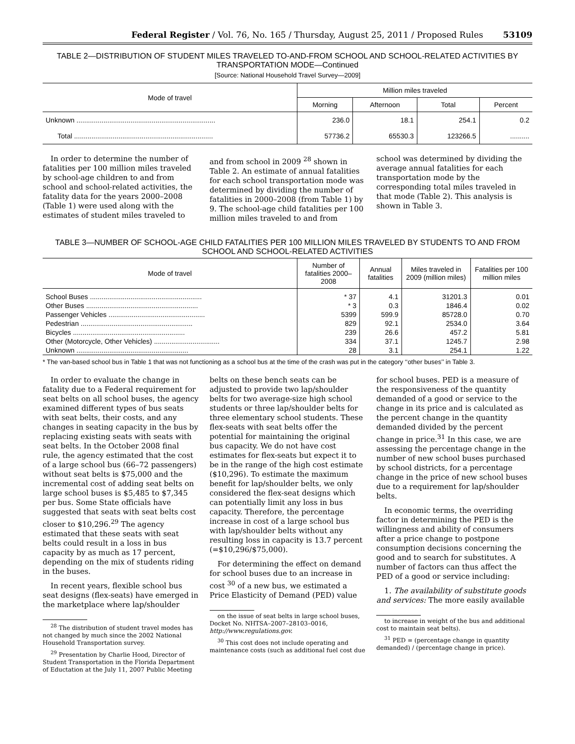Federal Register / Vol. 76, No. 165 / Thursday, August 25, 2011 / Proposed Rules 53109
TABLE 2—DISTRIBUTION OF STUDENT MILES TRAVELED TO-AND-FROM SCHOOL AND SCHOOL-RELATED ACTIVITIES BY TRANSPORTATION MODE—Continued
[Source: National Household Travel Survey—2009]
| Mode of travel | Million miles traveled | | | |
| --- | --- | --- | --- | --- |
| | Morning | Afternoon | Total | Percent |
| Unknown ........................................................................ | 236.0 | 18.1 | 254.1 | 0.2 |
| Total ........................................................................ | 57736.2 | 65530.3 | 123266.5 | .......... |
In order to determine the number of fatalities per 100 million miles traveled by school-age children to and from school and school-related activities, the fatality data for the years 2000–2008 (Table 1) were used along with the estimates of student miles traveled to
and from school in 2009 <sup>28</sup> shown in Table 2. An estimate of annual fatalities for each school transportation mode was determined by dividing the number of fatalities in 2000–2008 (from Table 1) by 9. The school-age child fatalities per 100 million miles traveled to and from
school was determined by dividing the average annual fatalities for each transportation mode by the corresponding total miles traveled in that mode (Table 2). This analysis is shown in Table 3.
TABLE 3—NUMBER OF SCHOOL-AGE CHILD FATALITIES PER 100 MILLION MILES TRAVELED BY STUDENTS TO AND FROM SCHOOL AND SCHOOL-RELATED ACTIVITIES
| Mode of travel | Number of fatalities 2000–2008 | Annual fatalities | Miles traveled in 2009 (million miles) | Fatalities per 100 million miles |
| --- | --- | --- | --- | --- |
| School Buses .......................................................... | * 37 | 4.1 | 31201.3 | 0.01 |
| Other Buses .......................................................... | * 3 | 0.3 | 1846.4 | 0.02 |
| Passenger Vehicles .................................................. | 5399 | 599.9 | 85728.0 | 0.70 |
| Pedestrian .......................................................... | 829 | 92.1 | 2534.0 | 3.64 |
| Bicycles .......................................................... | 239 | 26.6 | 457.2 | 5.81 |
| Other (Motorcycle, Other Vehicles) .................................. | 334 | 37.1 | 1245.7 | 2.98 |
| Unknown .......................................................... | 28 | 3.1 | 254.1 | 1.22 |
* The van-based school bus in Table 1 that was not functioning as a school bus at the time of the crash was put in the category ‘‘other buses’’ in Table 3.
In order to evaluate the change in fatality due to a Federal requirement for seat belts on all school buses, the agency examined different types of bus seats with seat belts, their costs, and any changes in seating capacity in the bus by replacing existing seats with seats with seat belts. In the October 2008 final rule, the agency estimated that the cost of a large school bus (66–72 passengers) without seat belts is $75,000 and the incremental cost of adding seat belts on large school buses is $5,485 to $7,345 per bus. Some State officials have suggested that seats with seat belts cost closer to $10,296.<sup>29</sup> The agency estimated that these seats with seat belts could result in a loss in bus capacity by as much as 17 percent, depending on the mix of students riding in the buses.
In recent years, flexible school bus seat designs (flex-seats) have emerged in the marketplace where lap/shoulder
<sup>28</sup> The distribution of student travel modes has not changed by much since the 2002 National Household Transportation survey.
<sup>29</sup> Presentation by Charlie Hood, Director of Student Transportation in the Florida Department of Eductation at the July 11, 2007 Public Meeting
belts on these bench seats can be adjusted to provide two lap/shoulder belts for two average-size high school students or three lap/shoulder belts for three elementary school students. These flex-seats with seat belts offer the potential for maintaining the original bus capacity. We do not have cost estimates for flex-seats but expect it to be in the range of the high cost estimate ($10,296). To estimate the maximum benefit for lap/shoulder belts, we only considered the flex-seat designs which can potentially limit any loss in bus capacity. Therefore, the percentage increase in cost of a large school bus with lap/shoulder belts without any resulting loss in capacity is 13.7 percent (=$10,296/$75,000).
For determining the effect on demand for school buses due to an increase in cost <sup>30</sup> of a new bus, we estimated a Price Elasticity of Demand (PED) value
on the issue of seat belts in large school buses, Docket No. NHTSA–2007–28103–0016, http://www.regulations.gov.
<sup>30</sup> This cost does not include operating and maintenance costs (such as additional fuel cost due
for school buses. PED is a measure of the responsiveness of the quantity demanded of a good or service to the change in its price and is calculated as the percent change in the quantity demanded divided by the percent change in price.<sup>31</sup> In this case, we are assessing the percentage change in the number of new school buses purchased by school districts, for a percentage change in the price of new school buses due to a requirement for lap/shoulder belts.
In economic terms, the overriding factor in determining the PED is the willingness and ability of consumers after a price change to postpone consumption decisions concerning the good and to search for substitutes. A number of factors can thus affect the PED of a good or service including:
1. The availability of substitute goods and services: The more easily available
to increase in weight of the bus and additional cost to maintain seat belts).
<sup>31</sup> PED = (percentage change in quantity demanded) / (percentage change in price).